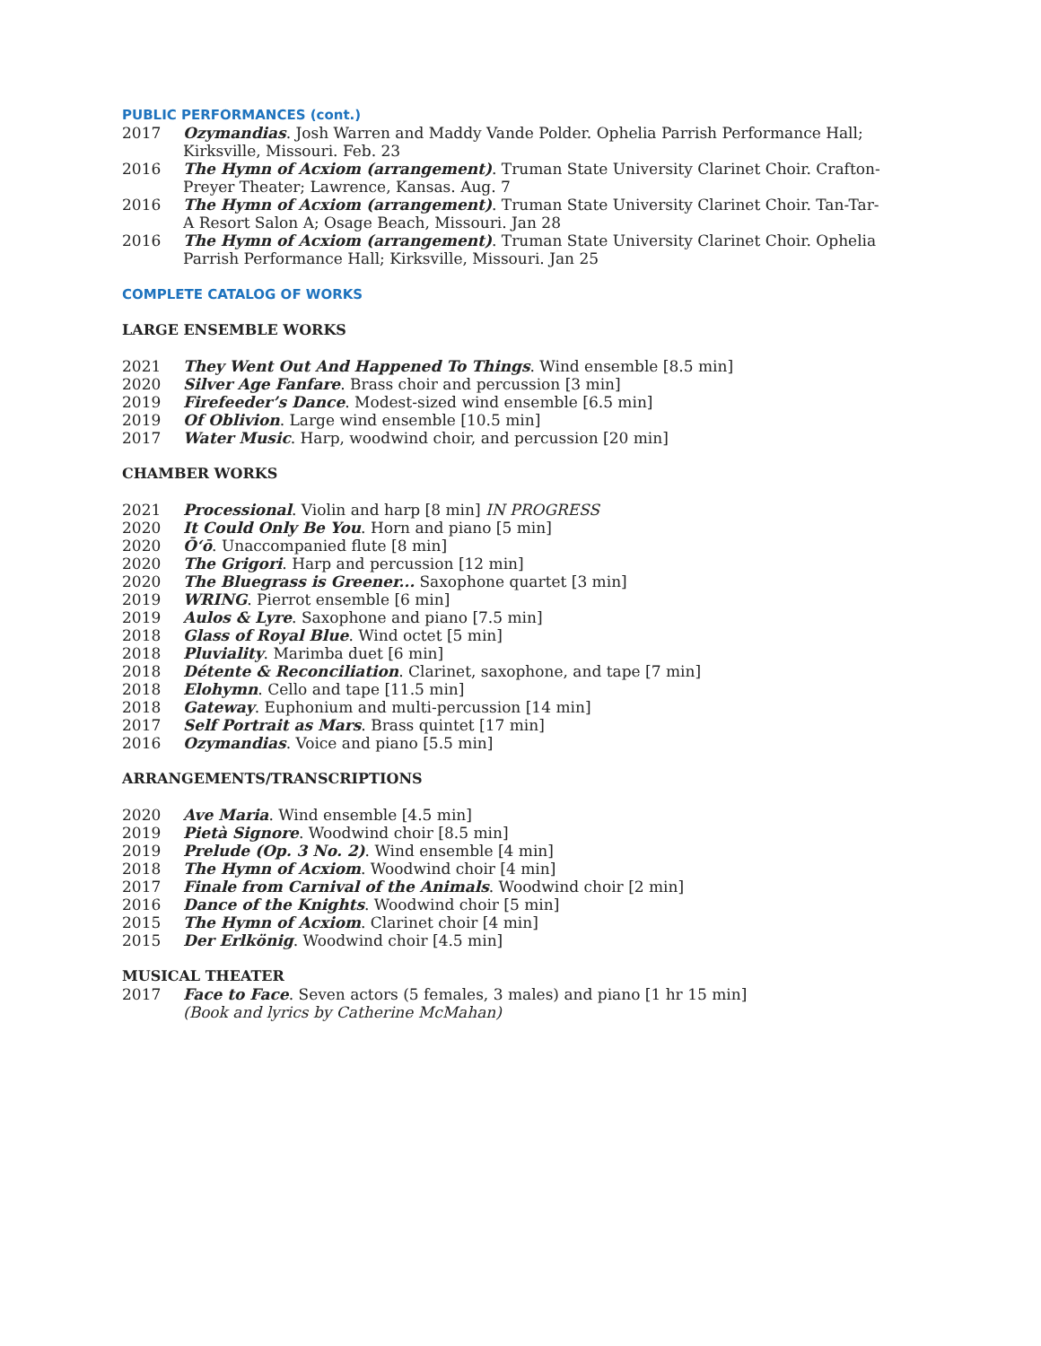PUBLIC PERFORMANCES (cont.)
2017 Ozymandias. Josh Warren and Maddy Vande Polder. Ophelia Parrish Performance Hall; Kirksville, Missouri. Feb. 23
2016 The Hymn of Acxiom (arrangement). Truman State University Clarinet Choir. Crafton-Preyer Theater; Lawrence, Kansas. Aug. 7
2016 The Hymn of Acxiom (arrangement). Truman State University Clarinet Choir. Tan-Tar-A Resort Salon A; Osage Beach, Missouri. Jan 28
2016 The Hymn of Acxiom (arrangement). Truman State University Clarinet Choir. Ophelia Parrish Performance Hall; Kirksville, Missouri. Jan 25
COMPLETE CATALOG OF WORKS
LARGE ENSEMBLE WORKS
2021 They Went Out And Happened To Things. Wind ensemble [8.5 min]
2020 Silver Age Fanfare. Brass choir and percussion [3 min]
2019 Firefeeder’s Dance. Modest-sized wind ensemble [6.5 min]
2019 Of Oblivion. Large wind ensemble [10.5 min]
2017 Water Music. Harp, woodwind choir, and percussion [20 min]
CHAMBER WORKS
2021 Processional. Violin and harp [8 min] IN PROGRESS
2020 It Could Only Be You. Horn and piano [5 min]
2020 Ōʻō. Unaccompanied flute [8 min]
2020 The Grigori. Harp and percussion [12 min]
2020 The Bluegrass is Greener... Saxophone quartet [3 min]
2019 WRING. Pierrot ensemble [6 min]
2019 Aulos & Lyre. Saxophone and piano [7.5 min]
2018 Glass of Royal Blue. Wind octet [5 min]
2018 Pluviality. Marimba duet [6 min]
2018 Détente & Reconciliation. Clarinet, saxophone, and tape [7 min]
2018 Elohymn. Cello and tape [11.5 min]
2018 Gateway. Euphonium and multi-percussion [14 min]
2017 Self Portrait as Mars. Brass quintet [17 min]
2016 Ozymandias. Voice and piano [5.5 min]
ARRANGEMENTS/TRANSCRIPTIONS
2020 Ave Maria. Wind ensemble [4.5 min]
2019 Pietà Signore. Woodwind choir [8.5 min]
2019 Prelude (Op. 3 No. 2). Wind ensemble [4 min]
2018 The Hymn of Acxiom. Woodwind choir [4 min]
2017 Finale from Carnival of the Animals. Woodwind choir [2 min]
2016 Dance of the Knights. Woodwind choir [5 min]
2015 The Hymn of Acxiom. Clarinet choir [4 min]
2015 Der Erlkönig. Woodwind choir [4.5 min]
MUSICAL THEATER
2017 Face to Face. Seven actors (5 females, 3 males) and piano [1 hr 15 min]
(Book and lyrics by Catherine McMahan)